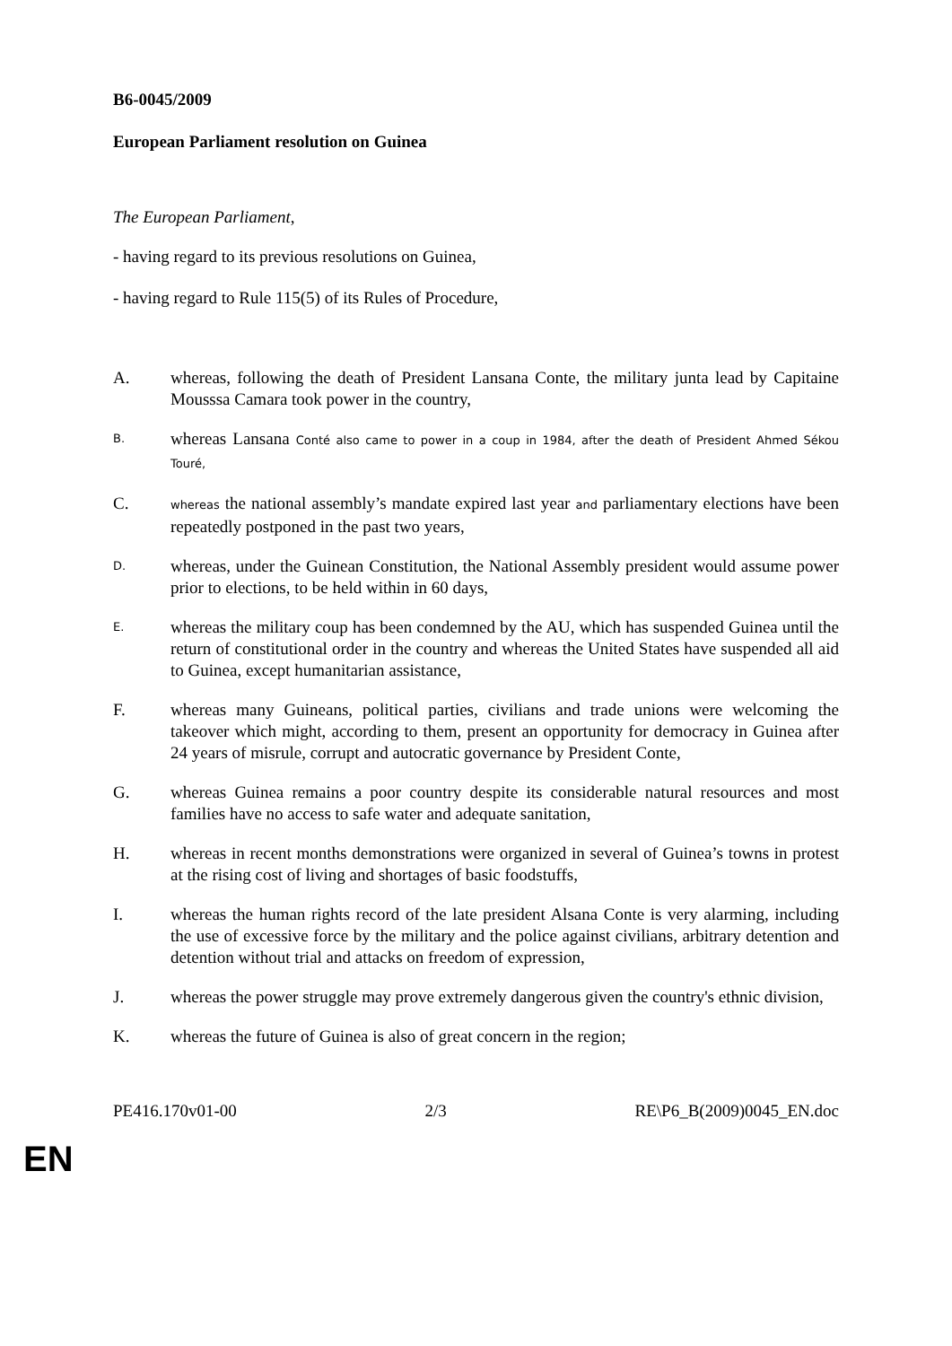B6-0045/2009
European Parliament resolution on Guinea
The European Parliament,
- having regard to its previous resolutions on Guinea,
- having regard to Rule 115(5) of its Rules of Procedure,
A. whereas, following the death of President Lansana Conte, the military junta lead by Capitaine Mousssa Camara took power in the country,
B.
whereas Lansana Conté also came to power in a coup in 1984, after the death of President Ahmed Sékou Touré,
C.
whereas the national assembly’s mandate expired last year and parliamentary elections have been repeatedly postponed in the past two years,
D.
whereas, under the Guinean Constitution, the National Assembly president would assume power prior to elections, to be held within in 60 days,
E.
whereas the military coup has been condemned by the AU, which has suspended Guinea until the return of constitutional order in the country and whereas the United States have suspended all aid to Guinea, except humanitarian assistance,
F. whereas many Guineans, political parties, civilians and trade unions were welcoming the takeover which might, according to them, present an opportunity for democracy in Guinea after 24 years of misrule, corrupt and autocratic governance by President Conte,
G. whereas Guinea remains a poor country despite its considerable natural resources and most families have no access to safe water and adequate sanitation,
H. whereas in recent months demonstrations were organized in several of Guinea’s towns in protest at the rising cost of living and shortages of basic foodstuffs,
I. whereas the human rights record of the late president Alsana Conte is very alarming, including the use of excessive force by the military and the police against civilians, arbitrary detention and detention without trial and attacks on freedom of expression,
J. whereas the power struggle may prove extremely dangerous given the country's ethnic division,
K. whereas the future of Guinea is also of great concern in the region;
PE416.170v01-00 2/3 RE\P6_B(2009)0045_EN.doc
EN